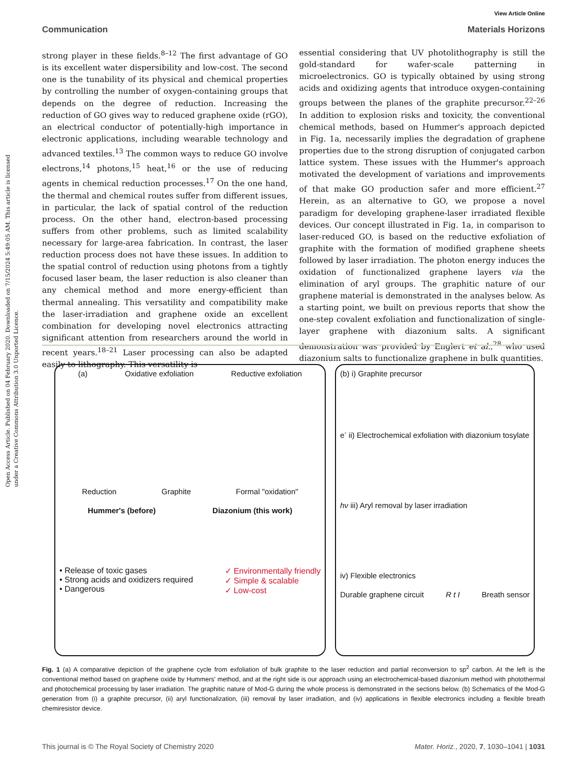Open Access Article. Published on 04 February 2020. Downloaded on 7/15/2024 5:49:05 AM. This article is licensed under a Creative Commons Attribution 3.0 Unported Licence.
View Article Online
Communication Materials Horizons
strong player in these fields.<sup>8–12</sup> The first advantage of GO is its excellent water dispersibility and low-cost. The second one is the tunability of its physical and chemical properties by controlling the number of oxygen-containing groups that depends on the degree of reduction. Increasing the reduction of GO gives way to reduced graphene oxide (rGO), an electrical conductor of potentially-high importance in electronic applications, including wearable technology and advanced textiles.<sup>13</sup> The common ways to reduce GO involve electrons,<sup>14</sup> photons,<sup>15</sup> heat,<sup>16</sup> or the use of reducing agents in chemical reduction processes.<sup>17</sup> On the one hand, the thermal and chemical routes suffer from different issues, in particular, the lack of spatial control of the reduction process. On the other hand, electron-based processing suffers from other problems, such as limited scalability necessary for large-area fabrication. In contrast, the laser reduction process does not have these issues. In addition to the spatial control of reduction using photons from a tightly focused laser beam, the laser reduction is also cleaner than any chemical method and more energy-efficient than thermal annealing. This versatility and compatibility make the laser-irradiation and graphene oxide an excellent combination for developing novel electronics attracting significant attention from researchers around the world in recent years.<sup>18–21</sup> Laser processing can also be adapted easily to lithography. This versatility is
essential considering that UV photolithography is still the gold-standard for wafer-scale patterning in microelectronics. GO is typically obtained by using strong acids and oxidizing agents that introduce oxygen-containing groups between the planes of the graphite precursor.<sup>22–26</sup> In addition to explosion risks and toxicity, the conventional chemical methods, based on Hummer's approach depicted in Fig. 1a, necessarily implies the degradation of graphene properties due to the strong disruption of conjugated carbon lattice system. These issues with the Hummer's approach motivated the development of variations and improvements of that make GO production safer and more efficient.<sup>27</sup> Herein, as an alternative to GO, we propose a novel paradigm for developing graphene-laser irradiated flexible devices. Our concept illustrated in Fig. 1a, in comparison to laser-reduced GO, is based on the reductive exfoliation of graphite with the formation of modified graphene sheets followed by laser irradiation. The photon energy induces the oxidation of functionalized graphene layers via the elimination of aryl groups. The graphitic nature of our graphene material is demonstrated in the analyses below. As a starting point, we built on previous reports that show the one-step covalent exfoliation and functionalization of single-layer graphene with diazonium salts. A significant demonstration was provided by Englert et al.,<sup>28</sup> who used diazonium salts to functionalize graphene in bulk quantities.
(a) Oxidative exfoliation Reductive exfoliation
Reduction Graphite Formal "oxidation"
Hummer's (before) Diazonium (this work)
• Release of toxic gases
• Strong acids and oxidizers required
• Dangerous
✓ Environmentally friendly
✓ Simple & scalable
✓ Low-cost
(b) i) Graphite precursor
e<sup>-</sup> ii) Electrochemical exfoliation with diazonium tosylate
hν iii) Aryl removal by laser irradiation
iv) Flexible electronics
Durable graphene circuit R t I Breath sensor
Fig. 1 (a) A comparative depiction of the graphene cycle from exfoliation of bulk graphite to the laser reduction and partial reconversion to sp<sup>2</sup> carbon. At the left is the conventional method based on graphene oxide by Hummers' method, and at the right side is our approach using an electrochemical-based diazonium method with photothermal and photochemical processing by laser irradiation. The graphitic nature of Mod-G during the whole process is demonstrated in the sections below. (b) Schematics of the Mod-G generation from (i) a graphite precursor, (ii) aryl functionalization, (iii) removal by laser irradiation, and (iv) applications in flexible electronics including a flexible breath chemiresistor device.
This journal is © The Royal Society of Chemistry 2020 Mater. Horiz., 2020, 7, 1030–1041 | 1031